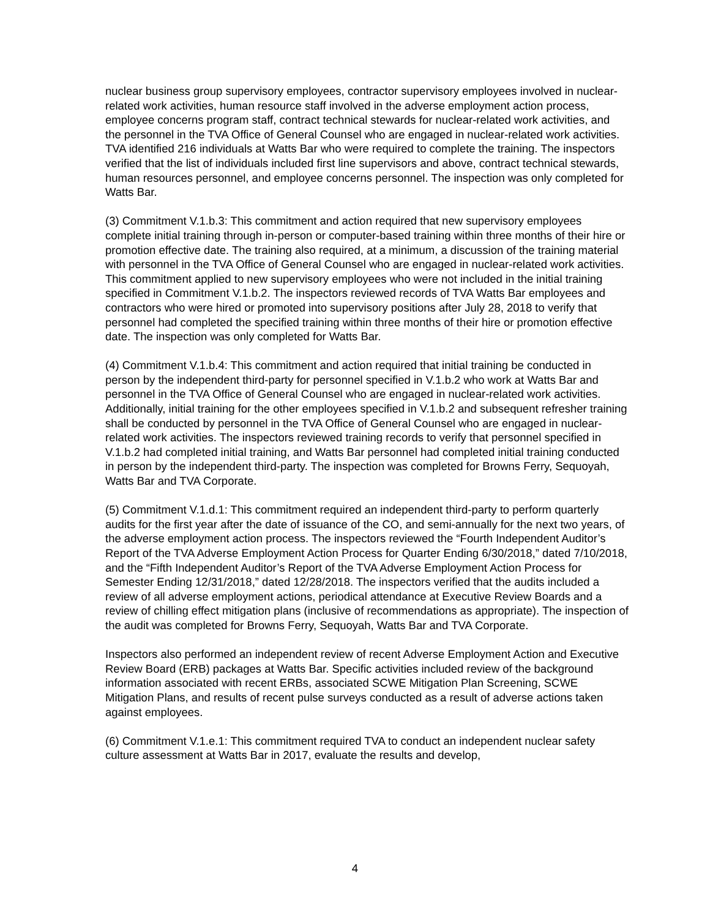nuclear business group supervisory employees, contractor supervisory employees involved in nuclear-related work activities, human resource staff involved in the adverse employment action process, employee concerns program staff, contract technical stewards for nuclear-related work activities, and the personnel in the TVA Office of General Counsel who are engaged in nuclear-related work activities. TVA identified 216 individuals at Watts Bar who were required to complete the training. The inspectors verified that the list of individuals included first line supervisors and above, contract technical stewards, human resources personnel, and employee concerns personnel. The inspection was only completed for Watts Bar.
(3) Commitment V.1.b.3: This commitment and action required that new supervisory employees complete initial training through in-person or computer-based training within three months of their hire or promotion effective date. The training also required, at a minimum, a discussion of the training material with personnel in the TVA Office of General Counsel who are engaged in nuclear-related work activities. This commitment applied to new supervisory employees who were not included in the initial training specified in Commitment V.1.b.2. The inspectors reviewed records of TVA Watts Bar employees and contractors who were hired or promoted into supervisory positions after July 28, 2018 to verify that personnel had completed the specified training within three months of their hire or promotion effective date. The inspection was only completed for Watts Bar.
(4) Commitment V.1.b.4: This commitment and action required that initial training be conducted in person by the independent third-party for personnel specified in V.1.b.2 who work at Watts Bar and personnel in the TVA Office of General Counsel who are engaged in nuclear-related work activities. Additionally, initial training for the other employees specified in V.1.b.2 and subsequent refresher training shall be conducted by personnel in the TVA Office of General Counsel who are engaged in nuclear-related work activities. The inspectors reviewed training records to verify that personnel specified in V.1.b.2 had completed initial training, and Watts Bar personnel had completed initial training conducted in person by the independent third-party. The inspection was completed for Browns Ferry, Sequoyah, Watts Bar and TVA Corporate.
(5) Commitment V.1.d.1: This commitment required an independent third-party to perform quarterly audits for the first year after the date of issuance of the CO, and semi-annually for the next two years, of the adverse employment action process. The inspectors reviewed the “Fourth Independent Auditor’s Report of the TVA Adverse Employment Action Process for Quarter Ending 6/30/2018,” dated 7/10/2018, and the “Fifth Independent Auditor’s Report of the TVA Adverse Employment Action Process for Semester Ending 12/31/2018,” dated 12/28/2018. The inspectors verified that the audits included a review of all adverse employment actions, periodical attendance at Executive Review Boards and a review of chilling effect mitigation plans (inclusive of recommendations as appropriate). The inspection of the audit was completed for Browns Ferry, Sequoyah, Watts Bar and TVA Corporate.
Inspectors also performed an independent review of recent Adverse Employment Action and Executive Review Board (ERB) packages at Watts Bar. Specific activities included review of the background information associated with recent ERBs, associated SCWE Mitigation Plan Screening, SCWE Mitigation Plans, and results of recent pulse surveys conducted as a result of adverse actions taken against employees.
(6) Commitment V.1.e.1: This commitment required TVA to conduct an independent nuclear safety culture assessment at Watts Bar in 2017, evaluate the results and develop,
4